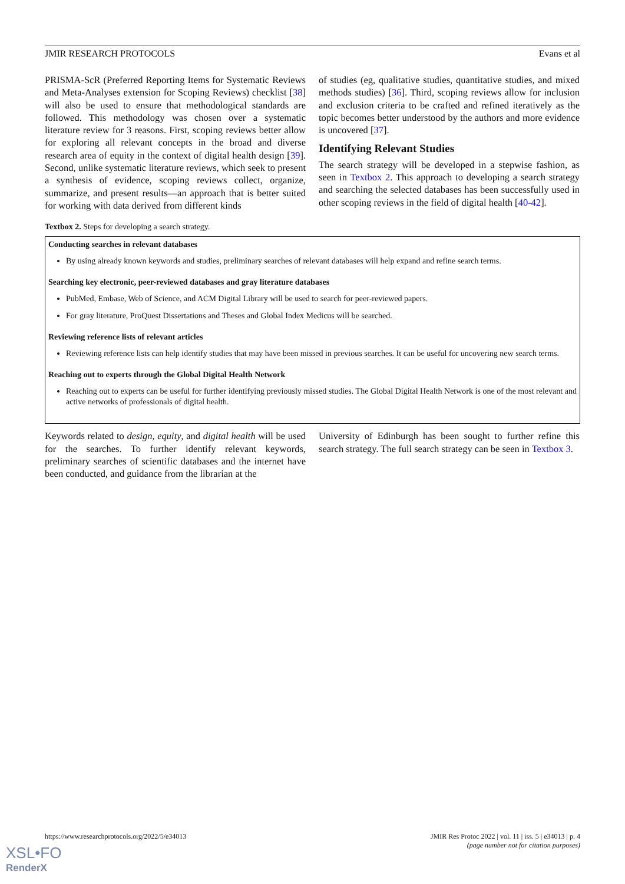JMIR RESEARCH PROTOCOLS Evans et al
PRISMA-ScR (Preferred Reporting Items for Systematic Reviews and Meta-Analyses extension for Scoping Reviews) checklist [38] will also be used to ensure that methodological standards are followed. This methodology was chosen over a systematic literature review for 3 reasons. First, scoping reviews better allow for exploring all relevant concepts in the broad and diverse research area of equity in the context of digital health design [39]. Second, unlike systematic literature reviews, which seek to present a synthesis of evidence, scoping reviews collect, organize, summarize, and present results—an approach that is better suited for working with data derived from different kinds
of studies (eg, qualitative studies, quantitative studies, and mixed methods studies) [36]. Third, scoping reviews allow for inclusion and exclusion criteria to be crafted and refined iteratively as the topic becomes better understood by the authors and more evidence is uncovered [37].
Identifying Relevant Studies
The search strategy will be developed in a stepwise fashion, as seen in Textbox 2. This approach to developing a search strategy and searching the selected databases has been successfully used in other scoping reviews in the field of digital health [40-42].
Textbox 2. Steps for developing a search strategy.
Conducting searches in relevant databases
By using already known keywords and studies, preliminary searches of relevant databases will help expand and refine search terms.
Searching key electronic, peer-reviewed databases and gray literature databases
PubMed, Embase, Web of Science, and ACM Digital Library will be used to search for peer-reviewed papers.
For gray literature, ProQuest Dissertations and Theses and Global Index Medicus will be searched.
Reviewing reference lists of relevant articles
Reviewing reference lists can help identify studies that may have been missed in previous searches. It can be useful for uncovering new search terms.
Reaching out to experts through the Global Digital Health Network
Reaching out to experts can be useful for further identifying previously missed studies. The Global Digital Health Network is one of the most relevant and active networks of professionals of digital health.
Keywords related to design, equity, and digital health will be used for the searches. To further identify relevant keywords, preliminary searches of scientific databases and the internet have been conducted, and guidance from the librarian at the
University of Edinburgh has been sought to further refine this search strategy. The full search strategy can be seen in Textbox 3.
https://www.researchprotocols.org/2022/5/e34013 JMIR Res Protoc 2022 | vol. 11 | iss. 5 | e34013 | p. 4
(page number not for citation purposes)
XSL•FO
RenderX